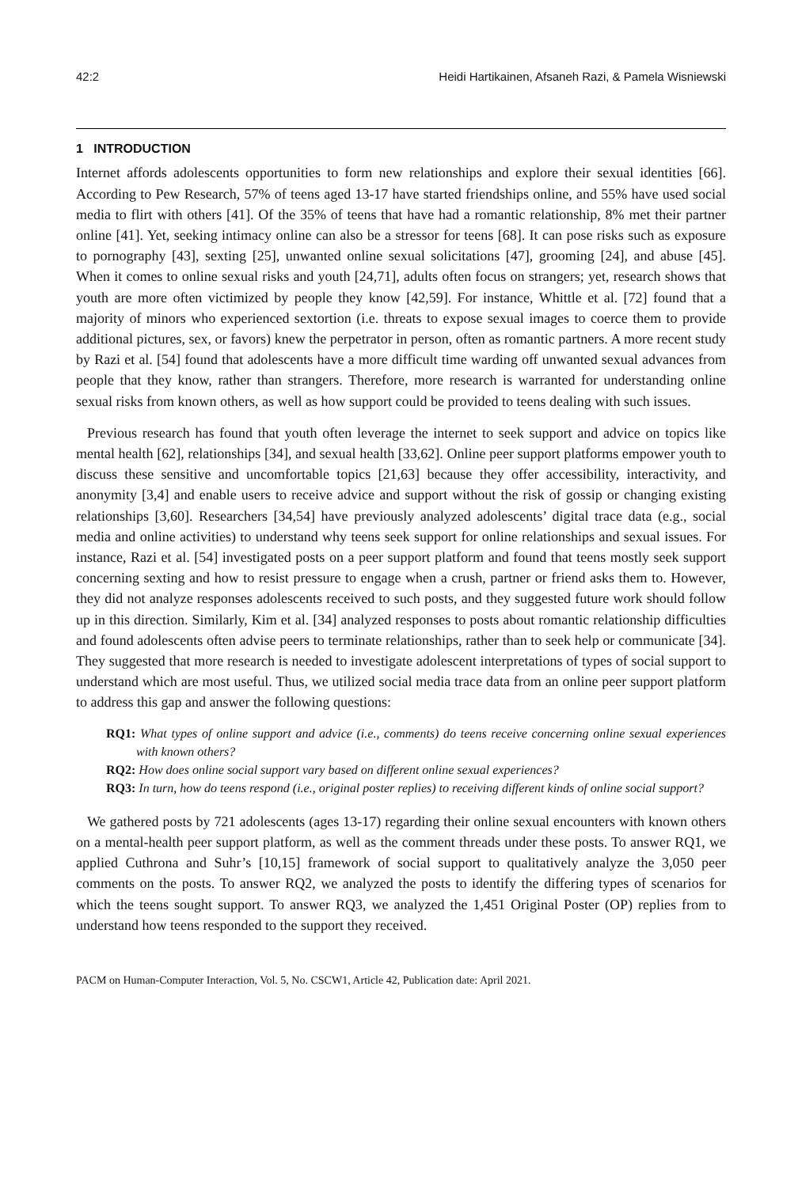42:2 Heidi Hartikainen, Afsaneh Razi, & Pamela Wisniewski
1 INTRODUCTION
Internet affords adolescents opportunities to form new relationships and explore their sexual identities [66]. According to Pew Research, 57% of teens aged 13-17 have started friendships online, and 55% have used social media to flirt with others [41]. Of the 35% of teens that have had a romantic relationship, 8% met their partner online [41]. Yet, seeking intimacy online can also be a stressor for teens [68]. It can pose risks such as exposure to pornography [43], sexting [25], unwanted online sexual solicitations [47], grooming [24], and abuse [45]. When it comes to online sexual risks and youth [24,71], adults often focus on strangers; yet, research shows that youth are more often victimized by people they know [42,59]. For instance, Whittle et al. [72] found that a majority of minors who experienced sextortion (i.e. threats to expose sexual images to coerce them to provide additional pictures, sex, or favors) knew the perpetrator in person, often as romantic partners. A more recent study by Razi et al. [54] found that adolescents have a more difficult time warding off unwanted sexual advances from people that they know, rather than strangers. Therefore, more research is warranted for understanding online sexual risks from known others, as well as how support could be provided to teens dealing with such issues.
Previous research has found that youth often leverage the internet to seek support and advice on topics like mental health [62], relationships [34], and sexual health [33,62]. Online peer support platforms empower youth to discuss these sensitive and uncomfortable topics [21,63] because they offer accessibility, interactivity, and anonymity [3,4] and enable users to receive advice and support without the risk of gossip or changing existing relationships [3,60]. Researchers [34,54] have previously analyzed adolescents’ digital trace data (e.g., social media and online activities) to understand why teens seek support for online relationships and sexual issues. For instance, Razi et al. [54] investigated posts on a peer support platform and found that teens mostly seek support concerning sexting and how to resist pressure to engage when a crush, partner or friend asks them to. However, they did not analyze responses adolescents received to such posts, and they suggested future work should follow up in this direction. Similarly, Kim et al. [34] analyzed responses to posts about romantic relationship difficulties and found adolescents often advise peers to terminate relationships, rather than to seek help or communicate [34]. They suggested that more research is needed to investigate adolescent interpretations of types of social support to understand which are most useful. Thus, we utilized social media trace data from an online peer support platform to address this gap and answer the following questions:
RQ1: What types of online support and advice (i.e., comments) do teens receive concerning online sexual experiences with known others?
RQ2: How does online social support vary based on different online sexual experiences?
RQ3: In turn, how do teens respond (i.e., original poster replies) to receiving different kinds of online social support?
We gathered posts by 721 adolescents (ages 13-17) regarding their online sexual encounters with known others on a mental-health peer support platform, as well as the comment threads under these posts. To answer RQ1, we applied Cuthrona and Suhr’s [10,15] framework of social support to qualitatively analyze the 3,050 peer comments on the posts. To answer RQ2, we analyzed the posts to identify the differing types of scenarios for which the teens sought support. To answer RQ3, we analyzed the 1,451 Original Poster (OP) replies from to understand how teens responded to the support they received.
PACM on Human-Computer Interaction, Vol. 5, No. CSCW1, Article 42, Publication date: April 2021.